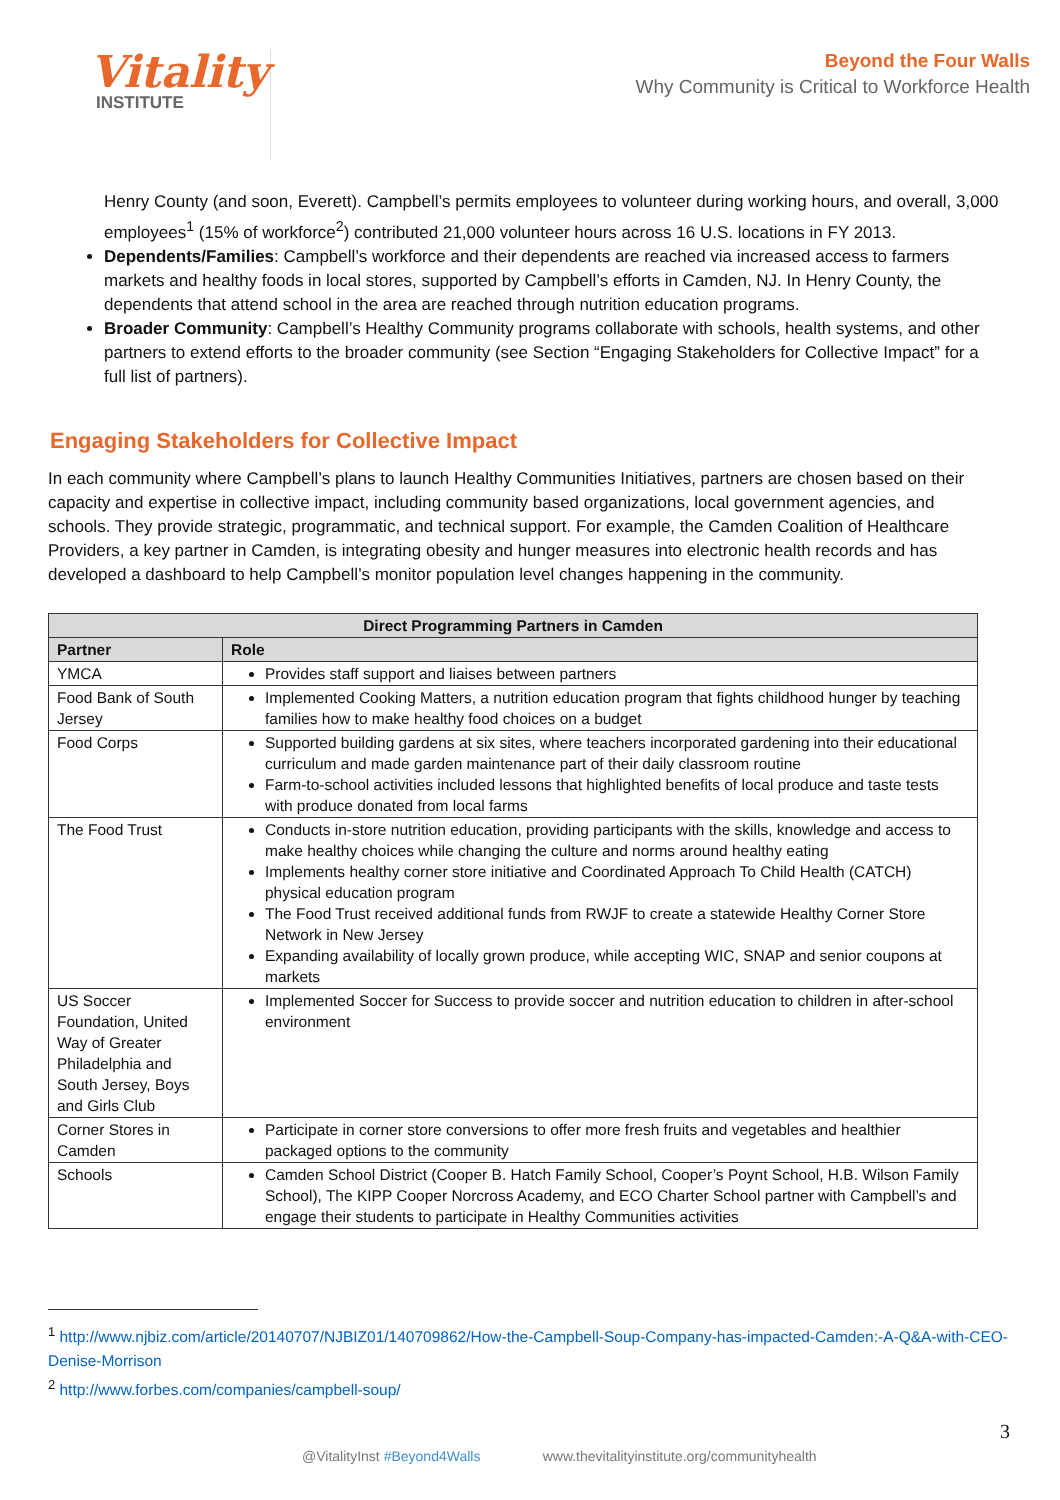Vitality
INSTITUTE
Beyond the Four Walls
Why Community is Critical to Workforce Health
Henry County (and soon, Everett). Campbell’s permits employees to volunteer during working hours, and overall, 3,000 employees<sup>1</sup> (15% of workforce<sup>2</sup>) contributed 21,000 volunteer hours across 16 U.S. locations in FY 2013.
Dependents/Families: Campbell’s workforce and their dependents are reached via increased access to farmers markets and healthy foods in local stores, supported by Campbell’s efforts in Camden, NJ. In Henry County, the dependents that attend school in the area are reached through nutrition education programs.
Broader Community: Campbell’s Healthy Community programs collaborate with schools, health systems, and other partners to extend efforts to the broader community (see Section “Engaging Stakeholders for Collective Impact” for a full list of partners).
Engaging Stakeholders for Collective Impact
In each community where Campbell’s plans to launch Healthy Communities Initiatives, partners are chosen based on their capacity and expertise in collective impact, including community based organizations, local government agencies, and schools. They provide strategic, programmatic, and technical support. For example, the Camden Coalition of Healthcare Providers, a key partner in Camden, is integrating obesity and hunger measures into electronic health records and has developed a dashboard to help Campbell’s monitor population level changes happening in the community.
| Direct Programming Partners in Camden | |
| --- | --- |
| Partner | Role |
| YMCA | Provides staff support and liaises between partners |
| Food Bank of South Jersey | Implemented Cooking Matters, a nutrition education program that fights childhood hunger by teaching families how to make healthy food choices on a budget |
| Food Corps | Supported building gardens at six sites, where teachers incorporated gardening into their educational curriculum and made garden maintenance part of their daily classroom routine Farm-to-school activities included lessons that highlighted benefits of local produce and taste tests with produce donated from local farms |
| The Food Trust | Conducts in-store nutrition education, providing participants with the skills, knowledge and access to make healthy choices while changing the culture and norms around healthy eating Implements healthy corner store initiative and Coordinated Approach To Child Health (CATCH) physical education program The Food Trust received additional funds from RWJF to create a statewide Healthy Corner Store Network in New Jersey Expanding availability of locally grown produce, while accepting WIC, SNAP and senior coupons at markets |
| US Soccer Foundation, United Way of Greater Philadelphia and South Jersey, Boys and Girls Club | Implemented Soccer for Success to provide soccer and nutrition education to children in after-school environment |
| Corner Stores in Camden | Participate in corner store conversions to offer more fresh fruits and vegetables and healthier packaged options to the community |
| Schools | Camden School District (Cooper B. Hatch Family School, Cooper’s Poynt School, H.B. Wilson Family School), The KIPP Cooper Norcross Academy, and ECO Charter School partner with Campbell’s and engage their students to participate in Healthy Communities activities |
<sup>1</sup> http://www.njbiz.com/article/20140707/NJBIZ01/140709862/How-the-Campbell-Soup-Company-has-impacted-Camden:-A-Q&A-with-CEO-Denise-Morrison
<sup>2</sup> http://www.forbes.com/companies/campbell-soup/
3
@VitalityInst #Beyond4Walls www.thevitalityinstitute.org/communityhealth